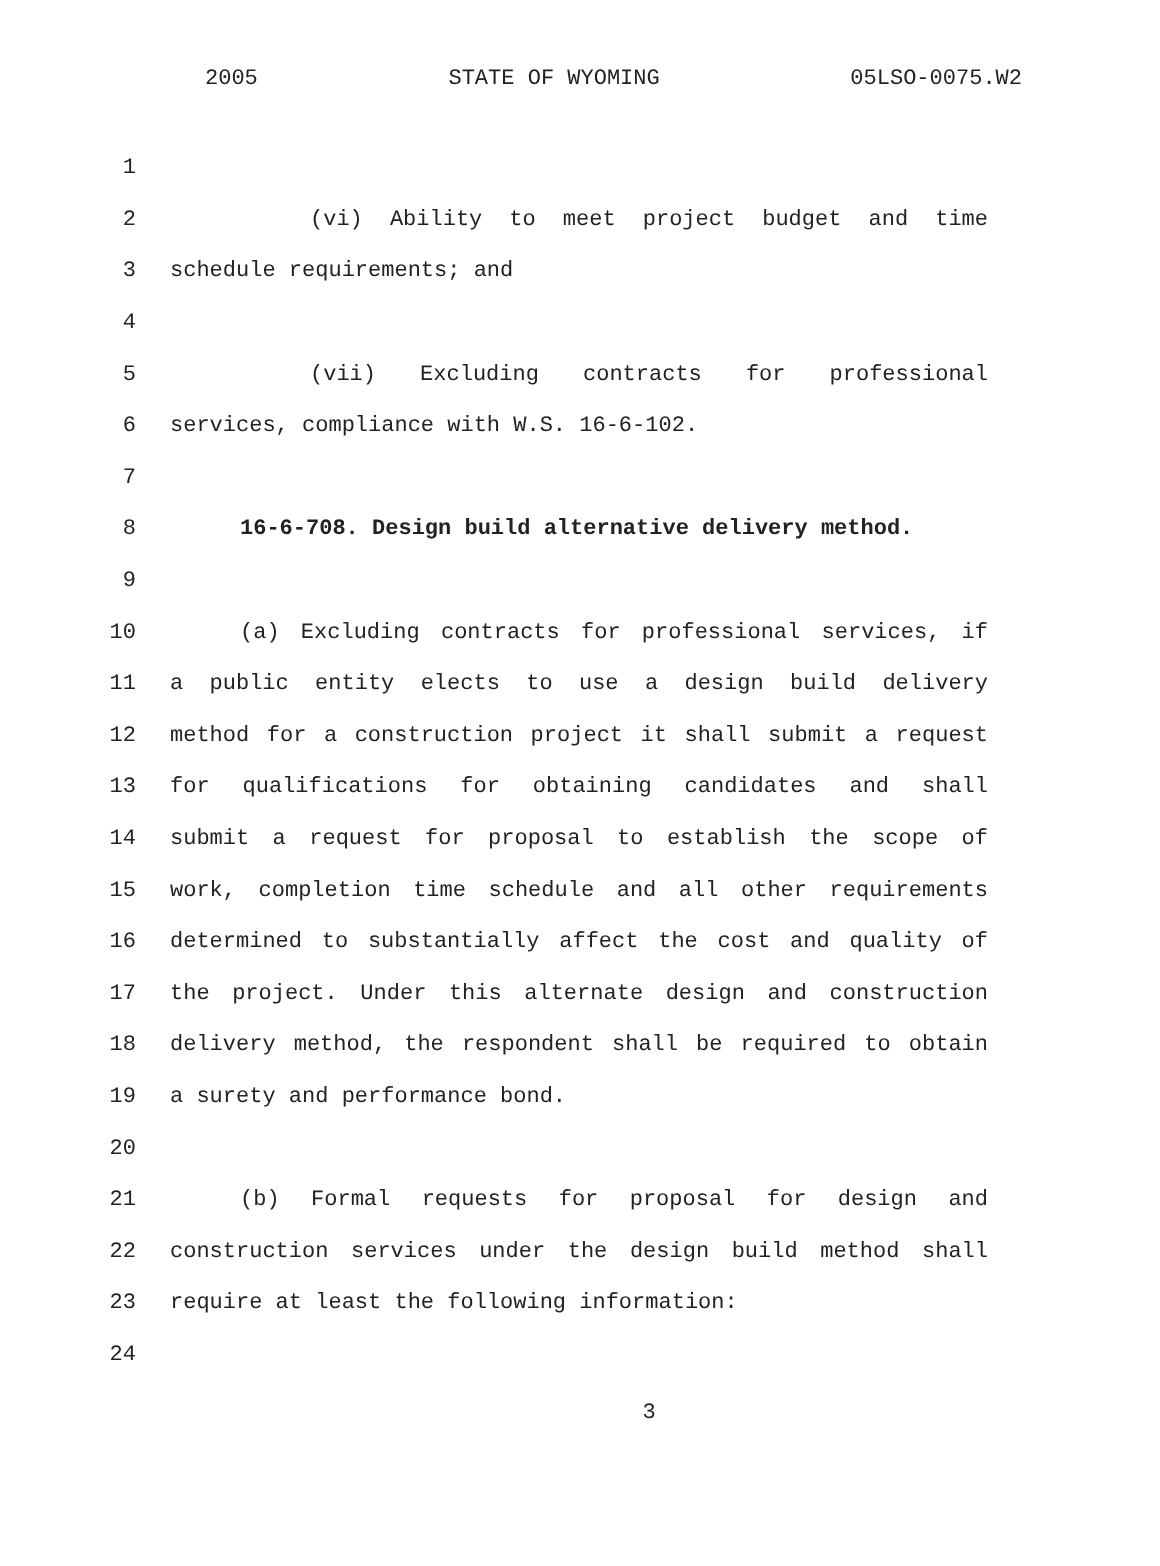2005 STATE OF WYOMING 05LSO-0075.W2
1
2 (vi) Ability to meet project budget and time
3 schedule requirements; and
4
5 (vii) Excluding contracts for professional
6 services, compliance with W.S. 16-6-102.
7
8 16-6-708. Design build alternative delivery method.
9
10 (a) Excluding contracts for professional services, if
11 a public entity elects to use a design build delivery
12 method for a construction project it shall submit a request
13 for qualifications for obtaining candidates and shall
14 submit a request for proposal to establish the scope of
15 work, completion time schedule and all other requirements
16 determined to substantially affect the cost and quality of
17 the project. Under this alternate design and construction
18 delivery method, the respondent shall be required to obtain
19 a surety and performance bond.
20
21 (b) Formal requests for proposal for design and
22 construction services under the design build method shall
23 require at least the following information:
24
3